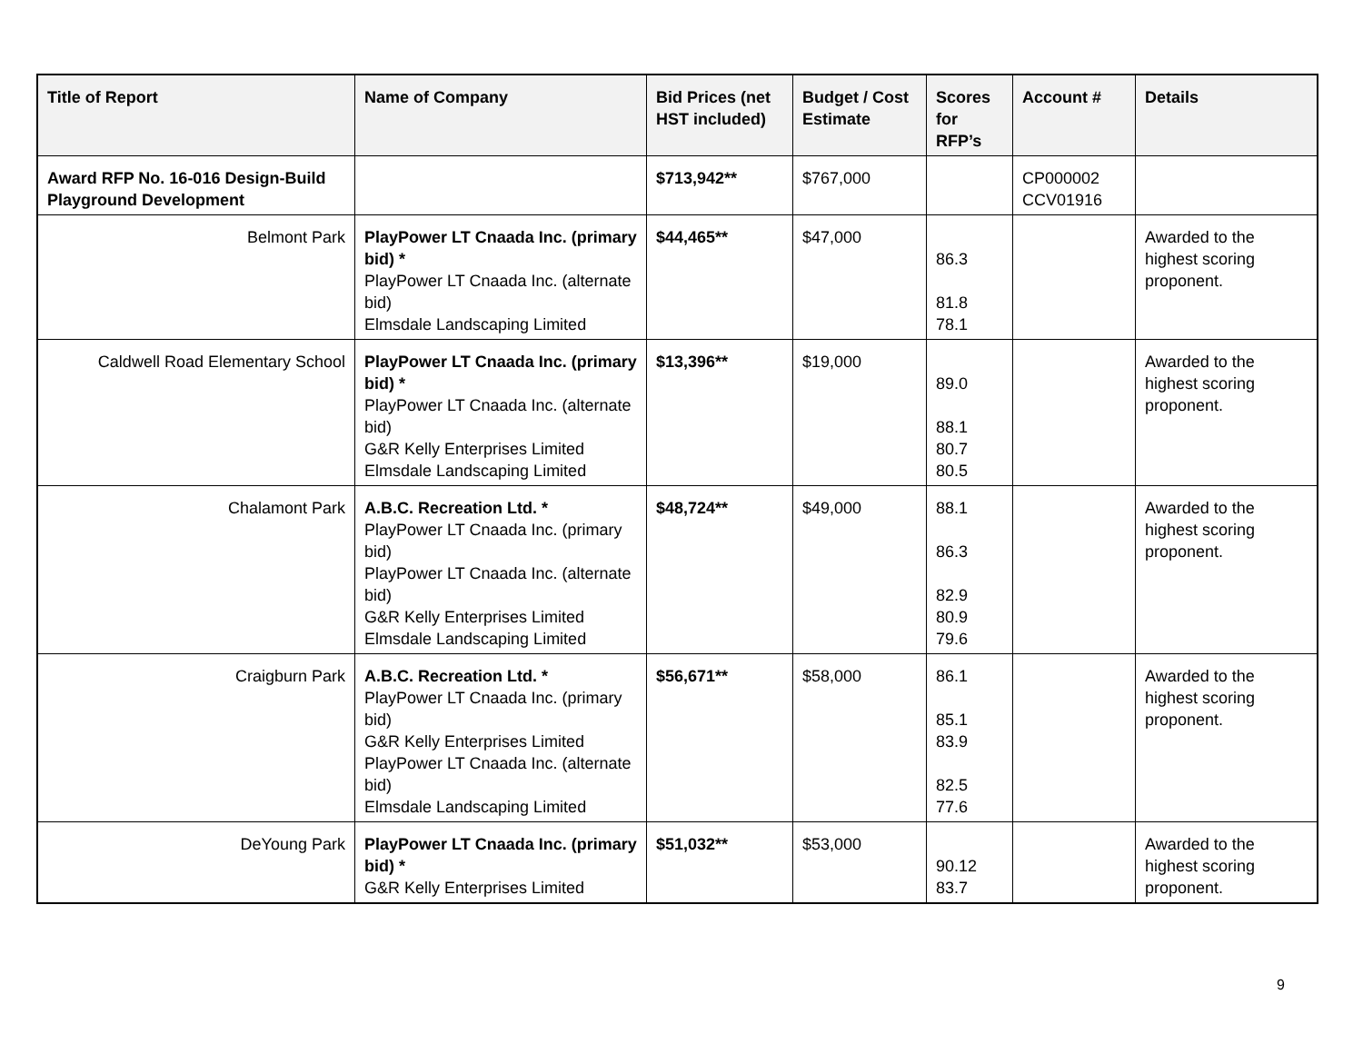| Title of Report | Name of Company | Bid Prices (net HST included) | Budget / Cost Estimate | Scores for RFP’s | Account # | Details |
| --- | --- | --- | --- | --- | --- | --- |
| Award RFP No. 16-016 Design-Build Playground Development | | $713,942** | $767,000 | | CP000002 CCV01916 | |
| Belmont Park | PlayPower LT Cnaada Inc. (primary bid) * PlayPower LT Cnaada Inc. (alternate bid) Elmsdale Landscaping Limited | $44,465** | $47,000 | 86.3 81.8 78.1 | | Awarded to the highest scoring proponent. |
| Caldwell Road Elementary School | PlayPower LT Cnaada Inc. (primary bid) * PlayPower LT Cnaada Inc. (alternate bid) G&R Kelly Enterprises Limited Elmsdale Landscaping Limited | $13,396** | $19,000 | 89.0 88.1 80.7 80.5 | | Awarded to the highest scoring proponent. |
| Chalamont Park | A.B.C. Recreation Ltd. * PlayPower LT Cnaada Inc. (primary bid) PlayPower LT Cnaada Inc. (alternate bid) G&R Kelly Enterprises Limited Elmsdale Landscaping Limited | $48,724** | $49,000 | 88.1 86.3 82.9 80.9 79.6 | | Awarded to the highest scoring proponent. |
| Craigburn Park | A.B.C. Recreation Ltd. * PlayPower LT Cnaada Inc. (primary bid) G&R Kelly Enterprises Limited PlayPower LT Cnaada Inc. (alternate bid) Elmsdale Landscaping Limited | $56,671** | $58,000 | 86.1 85.1 83.9 82.5 77.6 | | Awarded to the highest scoring proponent. |
| DeYoung Park | PlayPower LT Cnaada Inc. (primary bid) * G&R Kelly Enterprises Limited | $51,032** | $53,000 | 90.12 83.7 | | Awarded to the highest scoring proponent. |
9